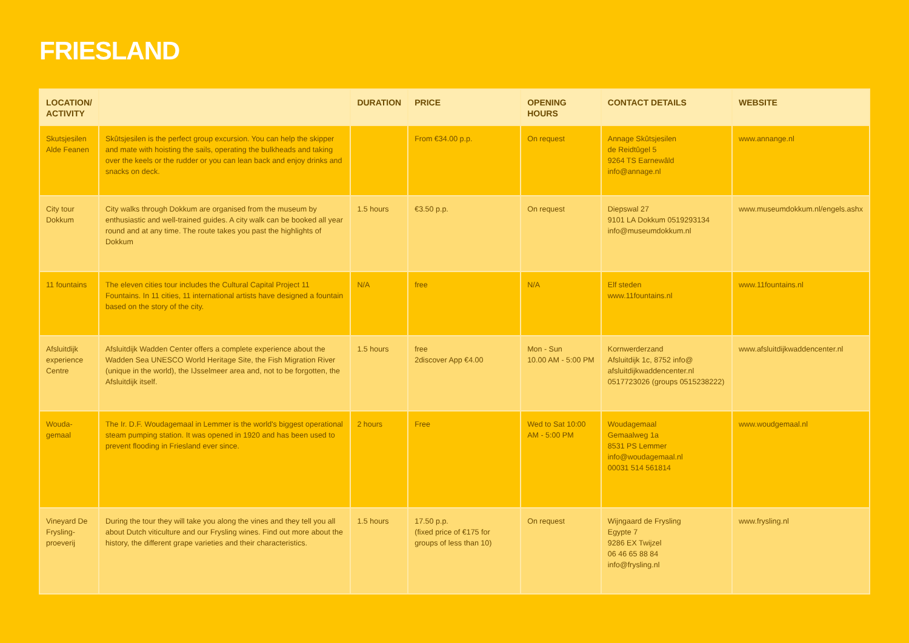FRIESLAND
| LOCATION/ ACTIVITY | | DURATION | PRICE | OPENING HOURS | CONTACT DETAILS | WEBSITE |
| --- | --- | --- | --- | --- | --- | --- |
| Skutsjesilen Alde Feanen | Skûtsjesilen is the perfect group excursion. You can help the skipper and mate with hoisting the sails, operating the bulkheads and taking over the keels or the rudder or you can lean back and enjoy drinks and snacks on deck. | | From €34.00 p.p. | On request | Annage Skûtsjesilen de Reidtûgel 5 9264 TS Earnewâld info@annage.nl | www.annange.nl |
| City tour Dokkum | City walks through Dokkum are organised from the museum by enthusiastic and well-trained guides. A city walk can be booked all year round and at any time. The route takes you past the highlights of Dokkum | 1.5 hours | €3.50 p.p. | On request | Diepswal 27 9101 LA Dokkum 0519293134 info@museumdokkum.nl | www.museumdokkum.nl/engels.ashx |
| 11 fountains | The eleven cities tour includes the Cultural Capital Project 11 Fountains. In 11 cities, 11 international artists have designed a fountain based on the story of the city. | N/A | free | N/A | Elf steden www.11fountains.nl | www.11fountains.nl |
| Afsluitdijk experience Centre | Afsluitdijk Wadden Center offers a complete experience about the Wadden Sea UNESCO World Heritage Site, the Fish Migration River (unique in the world), the IJsselmeer area and, not to be forgotten, the Afsluitdijk itself. | 1.5 hours | free 2discover App €4.00 | Mon - Sun 10.00 AM - 5:00 PM | Kornwerderzand Afsluitdijk 1c, 8752 info@ afsluitdijkwaddencenter.nl 0517723026 (groups 0515238222) | www.afsluitdijkwaddencenter.nl |
| Wouda-gemaal | The Ir. D.F. Woudagemaal in Lemmer is the world's biggest operational steam pumping station. It was opened in 1920 and has been used to prevent flooding in Friesland ever since. | 2 hours | Free | Wed to Sat 10:00 AM - 5:00 PM | Woudagemaal Gemaalweg 1a 8531 PS Lemmer info@woudagemaal.nl 00031 514 561814 | www.woudgemaal.nl |
| Vineyard De Frysling-proeverij | During the tour they will take you along the vines and they tell you all about Dutch viticulture and our Frysling wines. Find out more about the history, the different grape varieties and their characteristics. | 1.5 hours | 17.50 p.p. (fixed price of €175 for groups of less than 10) | On request | Wijngaard de Frysling Egypte 7 9286 EX Twijzel 06 46 65 88 84 info@frysling.nl | www.frysling.nl |